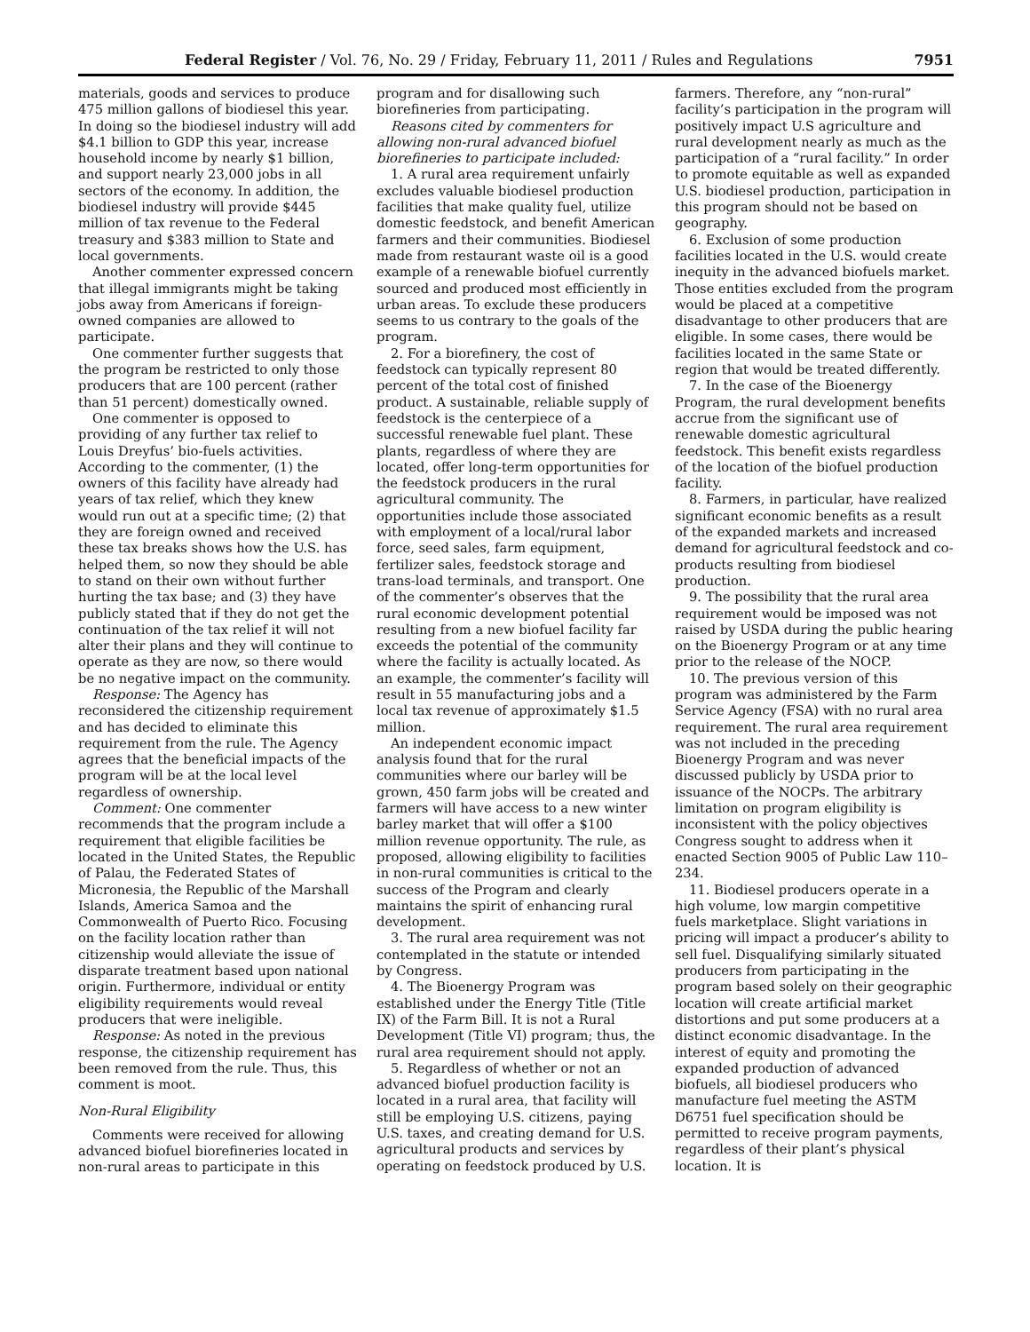Federal Register / Vol. 76, No. 29 / Friday, February 11, 2011 / Rules and Regulations 7951
materials, goods and services to produce 475 million gallons of biodiesel this year. In doing so the biodiesel industry will add $4.1 billion to GDP this year, increase household income by nearly $1 billion, and support nearly 23,000 jobs in all sectors of the economy. In addition, the biodiesel industry will provide $445 million of tax revenue to the Federal treasury and $383 million to State and local governments.
Another commenter expressed concern that illegal immigrants might be taking jobs away from Americans if foreign-owned companies are allowed to participate.
One commenter further suggests that the program be restricted to only those producers that are 100 percent (rather than 51 percent) domestically owned.
One commenter is opposed to providing of any further tax relief to Louis Dreyfus’ bio-fuels activities. According to the commenter, (1) the owners of this facility have already had years of tax relief, which they knew would run out at a specific time; (2) that they are foreign owned and received these tax breaks shows how the U.S. has helped them, so now they should be able to stand on their own without further hurting the tax base; and (3) they have publicly stated that if they do not get the continuation of the tax relief it will not alter their plans and they will continue to operate as they are now, so there would be no negative impact on the community.
Response: The Agency has reconsidered the citizenship requirement and has decided to eliminate this requirement from the rule. The Agency agrees that the beneficial impacts of the program will be at the local level regardless of ownership.
Comment: One commenter recommends that the program include a requirement that eligible facilities be located in the United States, the Republic of Palau, the Federated States of Micronesia, the Republic of the Marshall Islands, America Samoa and the Commonwealth of Puerto Rico. Focusing on the facility location rather than citizenship would alleviate the issue of disparate treatment based upon national origin. Furthermore, individual or entity eligibility requirements would reveal producers that were ineligible.
Response: As noted in the previous response, the citizenship requirement has been removed from the rule. Thus, this comment is moot.
Non-Rural Eligibility
Comments were received for allowing advanced biofuel biorefineries located in non-rural areas to participate in this
program and for disallowing such biorefineries from participating.
Reasons cited by commenters for allowing non-rural advanced biofuel biorefineries to participate included:
1. A rural area requirement unfairly excludes valuable biodiesel production facilities that make quality fuel, utilize domestic feedstock, and benefit American farmers and their communities. Biodiesel made from restaurant waste oil is a good example of a renewable biofuel currently sourced and produced most efficiently in urban areas. To exclude these producers seems to us contrary to the goals of the program.
2. For a biorefinery, the cost of feedstock can typically represent 80 percent of the total cost of finished product. A sustainable, reliable supply of feedstock is the centerpiece of a successful renewable fuel plant. These plants, regardless of where they are located, offer long-term opportunities for the feedstock producers in the rural agricultural community. The opportunities include those associated with employment of a local/rural labor force, seed sales, farm equipment, fertilizer sales, feedstock storage and trans-load terminals, and transport. One of the commenter’s observes that the rural economic development potential resulting from a new biofuel facility far exceeds the potential of the community where the facility is actually located. As an example, the commenter’s facility will result in 55 manufacturing jobs and a local tax revenue of approximately $1.5 million.
An independent economic impact analysis found that for the rural communities where our barley will be grown, 450 farm jobs will be created and farmers will have access to a new winter barley market that will offer a $100 million revenue opportunity. The rule, as proposed, allowing eligibility to facilities in non-rural communities is critical to the success of the Program and clearly maintains the spirit of enhancing rural development.
3. The rural area requirement was not contemplated in the statute or intended by Congress.
4. The Bioenergy Program was established under the Energy Title (Title IX) of the Farm Bill. It is not a Rural Development (Title VI) program; thus, the rural area requirement should not apply.
5. Regardless of whether or not an advanced biofuel production facility is located in a rural area, that facility will still be employing U.S. citizens, paying U.S. taxes, and creating demand for U.S. agricultural products and services by operating on feedstock produced by U.S.
farmers. Therefore, any “non-rural” facility’s participation in the program will positively impact U.S agriculture and rural development nearly as much as the participation of a “rural facility.” In order to promote equitable as well as expanded U.S. biodiesel production, participation in this program should not be based on geography.
6. Exclusion of some production facilities located in the U.S. would create inequity in the advanced biofuels market. Those entities excluded from the program would be placed at a competitive disadvantage to other producers that are eligible. In some cases, there would be facilities located in the same State or region that would be treated differently.
7. In the case of the Bioenergy Program, the rural development benefits accrue from the significant use of renewable domestic agricultural feedstock. This benefit exists regardless of the location of the biofuel production facility.
8. Farmers, in particular, have realized significant economic benefits as a result of the expanded markets and increased demand for agricultural feedstock and co-products resulting from biodiesel production.
9. The possibility that the rural area requirement would be imposed was not raised by USDA during the public hearing on the Bioenergy Program or at any time prior to the release of the NOCP.
10. The previous version of this program was administered by the Farm Service Agency (FSA) with no rural area requirement. The rural area requirement was not included in the preceding Bioenergy Program and was never discussed publicly by USDA prior to issuance of the NOCPs. The arbitrary limitation on program eligibility is inconsistent with the policy objectives Congress sought to address when it enacted Section 9005 of Public Law 110–234.
11. Biodiesel producers operate in a high volume, low margin competitive fuels marketplace. Slight variations in pricing will impact a producer’s ability to sell fuel. Disqualifying similarly situated producers from participating in the program based solely on their geographic location will create artificial market distortions and put some producers at a distinct economic disadvantage. In the interest of equity and promoting the expanded production of advanced biofuels, all biodiesel producers who manufacture fuel meeting the ASTM D6751 fuel specification should be permitted to receive program payments, regardless of their plant’s physical location. It is